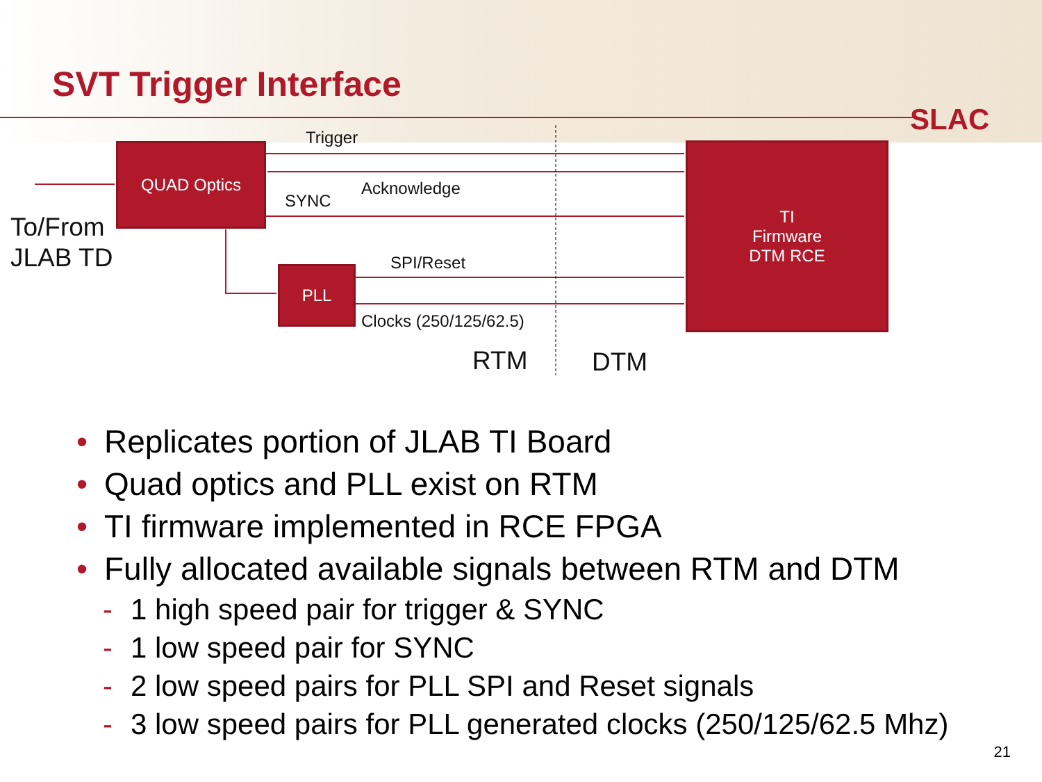SVT Trigger Interface
SLAC
Trigger
Acknowledge
SYNC
SPI/Reset
Clocks (250/125/62.5)
To/From
JLAB TD
RTM DTM
QUAD Optics
PLL
TI
Firmware
DTM RCE
• Replicates portion of JLAB TI Board
• Quad optics and PLL exist on RTM
• TI firmware implemented in RCE FPGA
• Fully allocated available signals between RTM and DTM
- 1 high speed pair for trigger & SYNC
- 1 low speed pair for SYNC
- 2 low speed pairs for PLL SPI and Reset signals
- 3 low speed pairs for PLL generated clocks (250/125/62.5 Mhz)
21